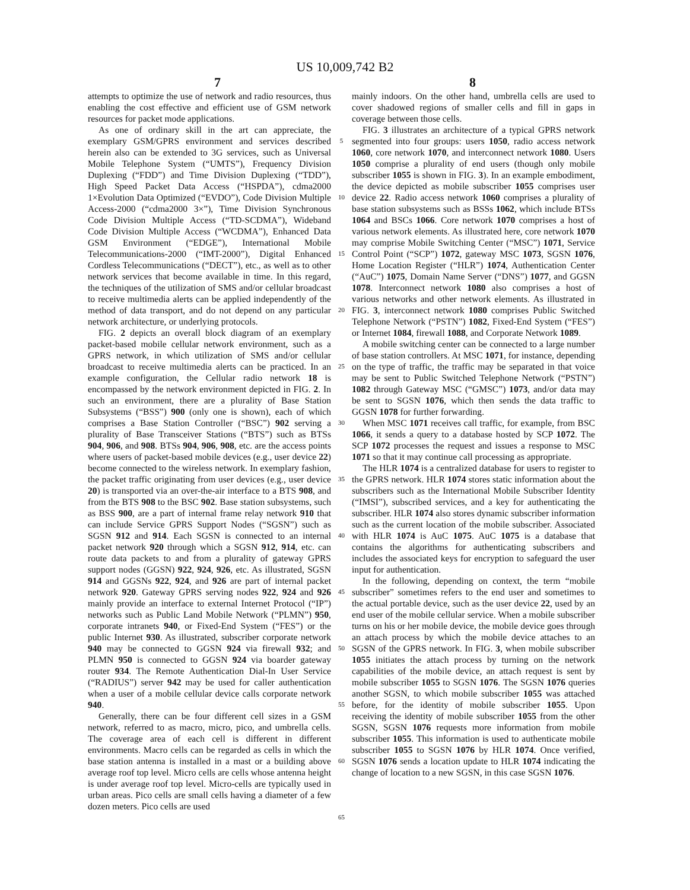US 10,009,742 B2
7 8
attempts to optimize the use of network and radio resources, thus enabling the cost effective and efficient use of GSM network resources for packet mode applications.
As one of ordinary skill in the art can appreciate, the exemplary GSM/GPRS environment and services described herein also can be extended to 3G services, such as Universal Mobile Telephone System (“UMTS”), Frequency Division Duplexing (“FDD”) and Time Division Duplexing (“TDD”), High Speed Packet Data Access (“HSPDA”), cdma2000 1×Evolution Data Optimized (“EVDO”), Code Division Multiple Access-2000 (“cdma2000 3×”), Time Division Synchronous Code Division Multiple Access (“TD-SCDMA”), Wideband Code Division Multiple Access (“WCDMA”), Enhanced Data GSM Environment (“EDGE”), International Mobile Telecommunications-2000 (“IMT-2000”), Digital Enhanced Cordless Telecommunications (“DECT”), etc., as well as to other network services that become available in time. In this regard, the techniques of the utilization of SMS and/or cellular broadcast to receive multimedia alerts can be applied independently of the method of data transport, and do not depend on any particular network architecture, or underlying protocols.
FIG. 2 depicts an overall block diagram of an exemplary packet-based mobile cellular network environment, such as a GPRS network, in which utilization of SMS and/or cellular broadcast to receive multimedia alerts can be practiced. In an example configuration, the Cellular radio network 18 is encompassed by the network environment depicted in FIG. 2. In such an environment, there are a plurality of Base Station Subsystems (“BSS”) 900 (only one is shown), each of which comprises a Base Station Controller (“BSC”) 902 serving a plurality of Base Transceiver Stations (“BTS”) such as BTSs 904, 906, and 908. BTSs 904, 906, 908, etc. are the access points where users of packet-based mobile devices (e.g., user device 22) become connected to the wireless network. In exemplary fashion, the packet traffic originating from user devices (e.g., user device 20) is transported via an over-the-air interface to a BTS 908, and from the BTS 908 to the BSC 902. Base station subsystems, such as BSS 900, are a part of internal frame relay network 910 that can include Service GPRS Support Nodes (“SGSN”) such as SGSN 912 and 914. Each SGSN is connected to an internal packet network 920 through which a SGSN 912, 914, etc. can route data packets to and from a plurality of gateway GPRS support nodes (GGSN) 922, 924, 926, etc. As illustrated, SGSN 914 and GGSNs 922, 924, and 926 are part of internal packet network 920. Gateway GPRS serving nodes 922, 924 and 926 mainly provide an interface to external Internet Protocol (“IP”) networks such as Public Land Mobile Network (“PLMN”) 950, corporate intranets 940, or Fixed-End System (“FES”) or the public Internet 930. As illustrated, subscriber corporate network 940 may be connected to GGSN 924 via firewall 932; and PLMN 950 is connected to GGSN 924 via boarder gateway router 934. The Remote Authentication Dial-In User Service (“RADIUS”) server 942 may be used for caller authentication when a user of a mobile cellular device calls corporate network 940.
Generally, there can be four different cell sizes in a GSM network, referred to as macro, micro, pico, and umbrella cells. The coverage area of each cell is different in different environments. Macro cells can be regarded as cells in which the base station antenna is installed in a mast or a building above average roof top level. Micro cells are cells whose antenna height is under average roof top level. Micro-cells are typically used in urban areas. Pico cells are small cells having a diameter of a few dozen meters. Pico cells are used
5
10
15
20
25
30
35
40
45
50
55
60
65
mainly indoors. On the other hand, umbrella cells are used to cover shadowed regions of smaller cells and fill in gaps in coverage between those cells.
FIG. 3 illustrates an architecture of a typical GPRS network segmented into four groups: users 1050, radio access network 1060, core network 1070, and interconnect network 1080. Users 1050 comprise a plurality of end users (though only mobile subscriber 1055 is shown in FIG. 3). In an example embodiment, the device depicted as mobile subscriber 1055 comprises user device 22. Radio access network 1060 comprises a plurality of base station subsystems such as BSSs 1062, which include BTSs 1064 and BSCs 1066. Core network 1070 comprises a host of various network elements. As illustrated here, core network 1070 may comprise Mobile Switching Center (“MSC”) 1071, Service Control Point (“SCP”) 1072, gateway MSC 1073, SGSN 1076, Home Location Register (“HLR”) 1074, Authentication Center (“AuC”) 1075, Domain Name Server (“DNS”) 1077, and GGSN 1078. Interconnect network 1080 also comprises a host of various networks and other network elements. As illustrated in FIG. 3, interconnect network 1080 comprises Public Switched Telephone Network (“PSTN”) 1082, Fixed-End System (“FES”) or Internet 1084, firewall 1088, and Corporate Network 1089.
A mobile switching center can be connected to a large number of base station controllers. At MSC 1071, for instance, depending on the type of traffic, the traffic may be separated in that voice may be sent to Public Switched Telephone Network (“PSTN”) 1082 through Gateway MSC (“GMSC”) 1073, and/or data may be sent to SGSN 1076, which then sends the data traffic to GGSN 1078 for further forwarding.
When MSC 1071 receives call traffic, for example, from BSC 1066, it sends a query to a database hosted by SCP 1072. The SCP 1072 processes the request and issues a response to MSC 1071 so that it may continue call processing as appropriate.
The HLR 1074 is a centralized database for users to register to the GPRS network. HLR 1074 stores static information about the subscribers such as the International Mobile Subscriber Identity (“IMSI”), subscribed services, and a key for authenticating the subscriber. HLR 1074 also stores dynamic subscriber information such as the current location of the mobile subscriber. Associated with HLR 1074 is AuC 1075. AuC 1075 is a database that contains the algorithms for authenticating subscribers and includes the associated keys for encryption to safeguard the user input for authentication.
In the following, depending on context, the term “mobile subscriber” sometimes refers to the end user and sometimes to the actual portable device, such as the user device 22, used by an end user of the mobile cellular service. When a mobile subscriber turns on his or her mobile device, the mobile device goes through an attach process by which the mobile device attaches to an SGSN of the GPRS network. In FIG. 3, when mobile subscriber 1055 initiates the attach process by turning on the network capabilities of the mobile device, an attach request is sent by mobile subscriber 1055 to SGSN 1076. The SGSN 1076 queries another SGSN, to which mobile subscriber 1055 was attached before, for the identity of mobile subscriber 1055. Upon receiving the identity of mobile subscriber 1055 from the other SGSN, SGSN 1076 requests more information from mobile subscriber 1055. This information is used to authenticate mobile subscriber 1055 to SGSN 1076 by HLR 1074. Once verified, SGSN 1076 sends a location update to HLR 1074 indicating the change of location to a new SGSN, in this case SGSN 1076.